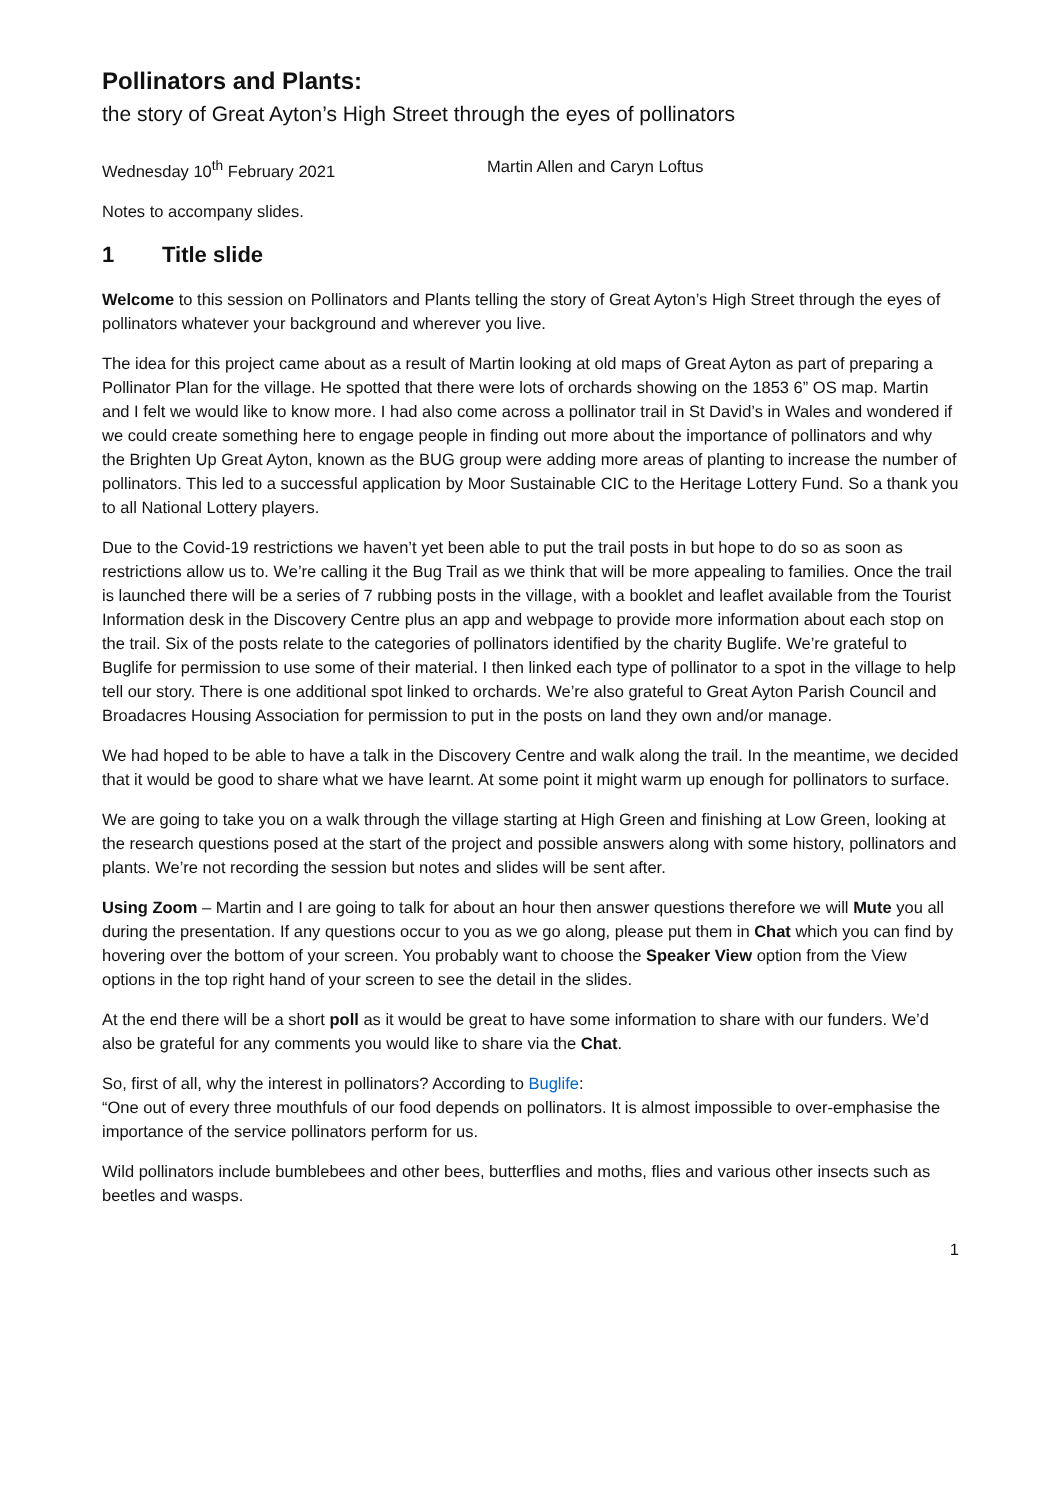Pollinators and Plants:
the story of Great Ayton’s High Street through the eyes of pollinators
Wednesday 10<sup>th</sup> February 2021 Martin Allen and Caryn Loftus
Notes to accompany slides.
1 Title slide
Welcome to this session on Pollinators and Plants telling the story of Great Ayton’s High Street through the eyes of pollinators whatever your background and wherever you live.
The idea for this project came about as a result of Martin looking at old maps of Great Ayton as part of preparing a Pollinator Plan for the village. He spotted that there were lots of orchards showing on the 1853 6” OS map. Martin and I felt we would like to know more. I had also come across a pollinator trail in St David’s in Wales and wondered if we could create something here to engage people in finding out more about the importance of pollinators and why the Brighten Up Great Ayton, known as the BUG group were adding more areas of planting to increase the number of pollinators. This led to a successful application by Moor Sustainable CIC to the Heritage Lottery Fund. So a thank you to all National Lottery players.
Due to the Covid-19 restrictions we haven’t yet been able to put the trail posts in but hope to do so as soon as restrictions allow us to. We’re calling it the Bug Trail as we think that will be more appealing to families. Once the trail is launched there will be a series of 7 rubbing posts in the village, with a booklet and leaflet available from the Tourist Information desk in the Discovery Centre plus an app and webpage to provide more information about each stop on the trail. Six of the posts relate to the categories of pollinators identified by the charity Buglife. We’re grateful to Buglife for permission to use some of their material. I then linked each type of pollinator to a spot in the village to help tell our story. There is one additional spot linked to orchards. We’re also grateful to Great Ayton Parish Council and Broadacres Housing Association for permission to put in the posts on land they own and/or manage.
We had hoped to be able to have a talk in the Discovery Centre and walk along the trail. In the meantime, we decided that it would be good to share what we have learnt. At some point it might warm up enough for pollinators to surface.
We are going to take you on a walk through the village starting at High Green and finishing at Low Green, looking at the research questions posed at the start of the project and possible answers along with some history, pollinators and plants. We’re not recording the session but notes and slides will be sent after.
Using Zoom – Martin and I are going to talk for about an hour then answer questions therefore we will Mute you all during the presentation. If any questions occur to you as we go along, please put them in Chat which you can find by hovering over the bottom of your screen. You probably want to choose the Speaker View option from the View options in the top right hand of your screen to see the detail in the slides.
At the end there will be a short poll as it would be great to have some information to share with our funders. We’d also be grateful for any comments you would like to share via the Chat.
So, first of all, why the interest in pollinators? According to Buglife:
“One out of every three mouthfuls of our food depends on pollinators. It is almost impossible to over-emphasise the importance of the service pollinators perform for us.
Wild pollinators include bumblebees and other bees, butterflies and moths, flies and various other insects such as beetles and wasps.
1